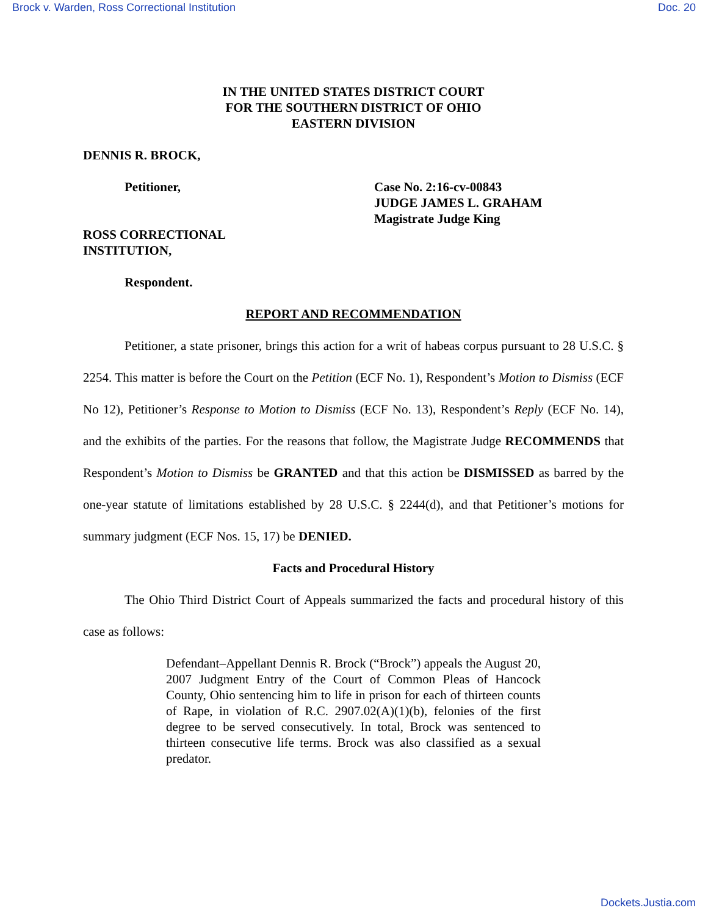Brock v. Warden, Ross Correctional Institution Doc. 20
IN THE UNITED STATES DISTRICT COURT
FOR THE SOUTHERN DISTRICT OF OHIO
EASTERN DIVISION
DENNIS R. BROCK,
Petitioner, Case No. 2:16-cv-00843
JUDGE JAMES L. GRAHAM
Magistrate Judge King
ROSS CORRECTIONAL
INSTITUTION,
Respondent.
REPORT AND RECOMMENDATION
Petitioner, a state prisoner, brings this action for a writ of habeas corpus pursuant to 28 U.S.C. § 2254. This matter is before the Court on the Petition (ECF No. 1), Respondent’s Motion to Dismiss (ECF No 12), Petitioner’s Response to Motion to Dismiss (ECF No. 13), Respondent’s Reply (ECF No. 14), and the exhibits of the parties. For the reasons that follow, the Magistrate Judge RECOMMENDS that Respondent’s Motion to Dismiss be GRANTED and that this action be DISMISSED as barred by the one-year statute of limitations established by 28 U.S.C. § 2244(d), and that Petitioner’s motions for summary judgment (ECF Nos. 15, 17) be DENIED.
Facts and Procedural History
The Ohio Third District Court of Appeals summarized the facts and procedural history of this case as follows:
Defendant–Appellant Dennis R. Brock (“Brock”) appeals the August 20, 2007 Judgment Entry of the Court of Common Pleas of Hancock County, Ohio sentencing him to life in prison for each of thirteen counts of Rape, in violation of R.C. 2907.02(A)(1)(b), felonies of the first degree to be served consecutively. In total, Brock was sentenced to thirteen consecutive life terms. Brock was also classified as a sexual predator.
Dockets.Justia.com